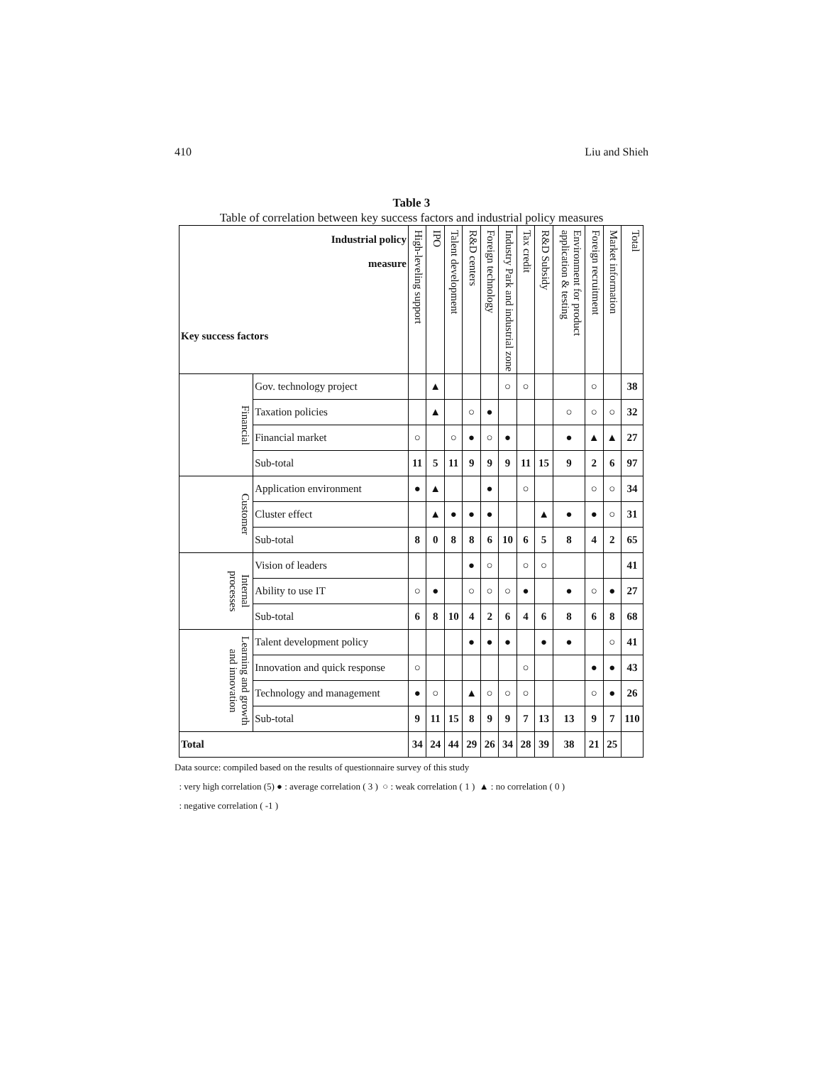410 Liu and Shieh
Table 3
Table of correlation between key success factors and industrial policy measures
| Industrial policy measure Key success factors | | High-leveling support | IPO | Talent development | R&D centers | Foreign technology | Industry Park and industrial zone | Tax credit | R&D Subsidy | Environment for product application & testing | Foreign recruitment | Market information | Total |
| --- | --- | --- | --- | --- | --- | --- | --- | --- | --- | --- | --- | --- | --- |
| Financial | Gov. technology project | | ▲ | | | | ○ | ○ | | | ○ | | 38 |
| | Taxation policies | | ▲ | | ○ | ● | | | | ○ | ○ | ○ | 32 |
| | Financial market | ○ | | ○ | ● | ○ | ● | | | ● | ▲ | ▲ | 27 |
| | Sub-total | 11 | 5 | 11 | 9 | 9 | 9 | 11 | 15 | 9 | 2 | 6 | 97 |
| Customer | Application environment | ● | ▲ | | | ● | | ○ | | | ○ | ○ | 34 |
| | Cluster effect | | ▲ | ● | ● | ● | | | ▲ | ● | ● | ○ | 31 |
| | Sub-total | 8 | 0 | 8 | 8 | 6 | 10 | 6 | 5 | 8 | 4 | 2 | 65 |
| Internal processes | Vision of leaders | | | | ● | ○ | | ○ | ○ | | | | 41 |
| | Ability to use IT | ○ | ● | | ○ | ○ | ○ | ● | | ● | ○ | ● | 27 |
| | Sub-total | 6 | 8 | 10 | 4 | 2 | 6 | 4 | 6 | 8 | 6 | 8 | 68 |
| Learning and growth and innovation | Talent development policy | | | | ● | ● | ● | | ● | ● | | ○ | 41 |
| | Innovation and quick response | ○ | | | | | | ○ | | | ● | ● | 43 |
| | Technology and management | ● | ○ | | ▲ | ○ | ○ | ○ | | | ○ | ● | 26 |
| | Sub-total | 9 | 11 | 15 | 8 | 9 | 9 | 7 | 13 | 13 | 9 | 7 | 110 |
| Total | | 34 | 24 | 44 | 29 | 26 | 34 | 28 | 39 | 38 | 21 | 25 | |
Data source: compiled based on the results of questionnaire survey of this study
: very high correlation (5) ● : average correlation ( 3 ) ○ : weak correlation ( 1 ) ▲ : no correlation ( 0 )
: negative correlation ( -1 )